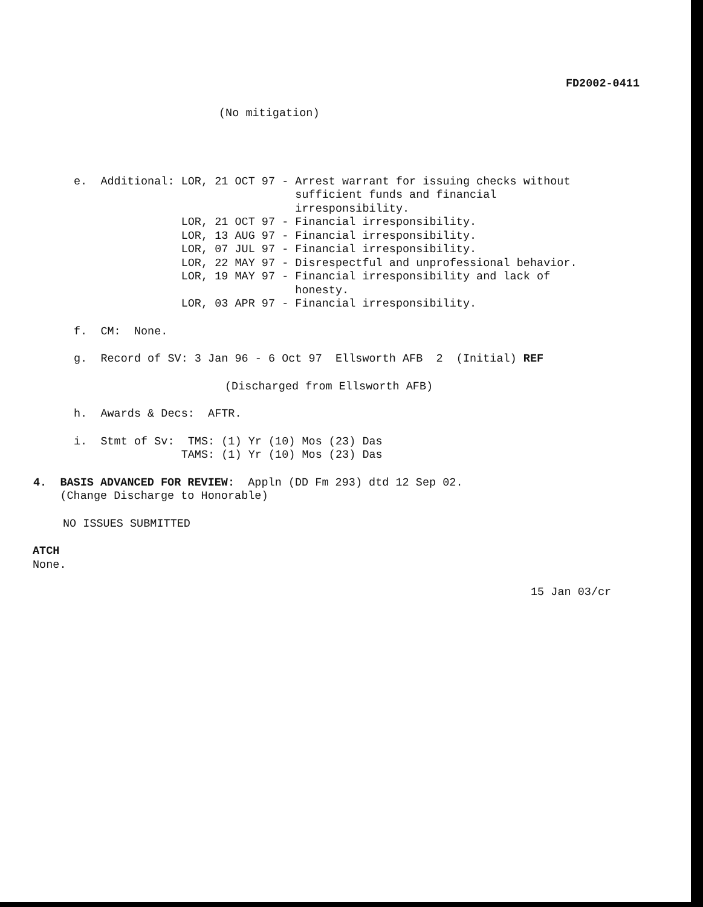FD2002-0411
(No mitigation)
e.  Additional: LOR, 21 OCT 97 - Arrest warrant for issuing checks without
                                 sufficient funds and financial
                                 irresponsibility.
                LOR, 21 OCT 97 - Financial irresponsibility.
                LOR, 13 AUG 97 - Financial irresponsibility.
                LOR, 07 JUL 97 - Financial irresponsibility.
                LOR, 22 MAY 97 - Disrespectful and unprofessional behavior.
                LOR, 19 MAY 97 - Financial irresponsibility and lack of
                                 honesty.
                LOR, 03 APR 97 - Financial irresponsibility.
f.  CM:  None.
g.  Record of SV: 3 Jan 96 - 6 Oct 97  Ellsworth AFB  2  (Initial) REF
(Discharged from Ellsworth AFB)
h.  Awards & Decs:  AFTR.
i.  Stmt of Sv:  TMS: (1) Yr (10) Mos (23) Das
                TAMS: (1) Yr (10) Mos (23) Das
4.  BASIS ADVANCED FOR REVIEW:  Appln (DD Fm 293) dtd 12 Sep 02.
    (Change Discharge to Honorable)
NO ISSUES SUBMITTED
ATCH
None.
15 Jan 03/cr